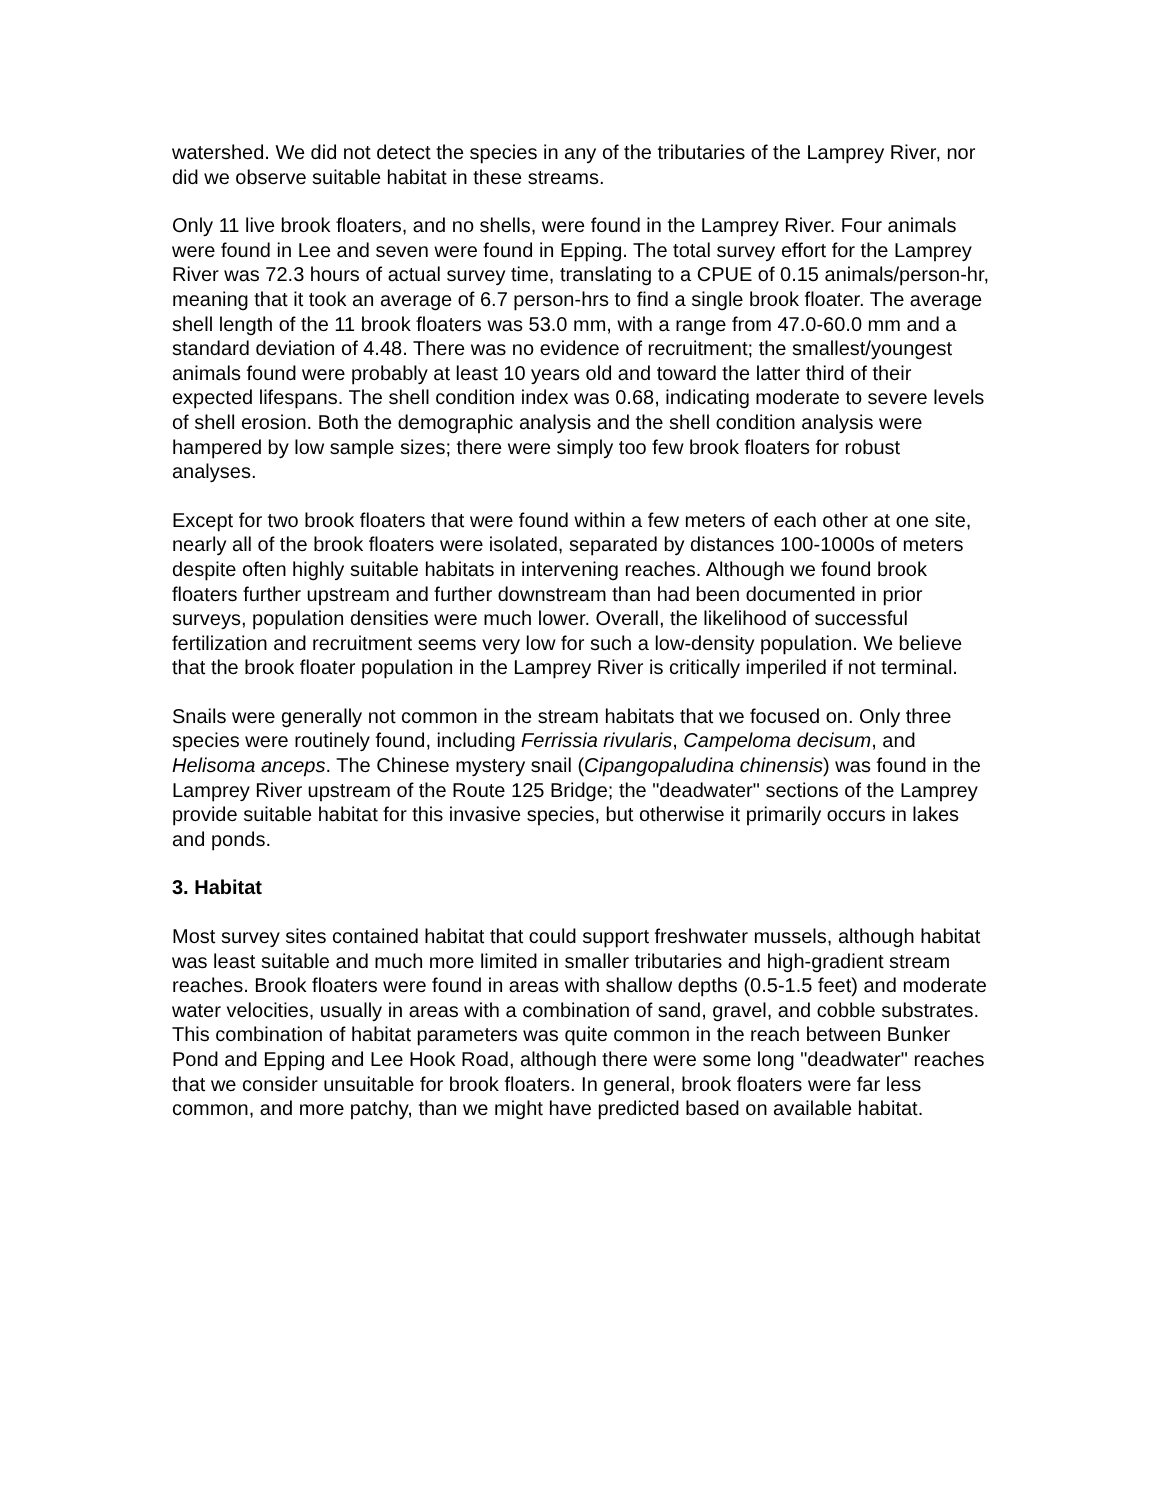watershed. We did not detect the species in any of the tributaries of the Lamprey River, nor did we observe suitable habitat in these streams.
Only 11 live brook floaters, and no shells, were found in the Lamprey River. Four animals were found in Lee and seven were found in Epping. The total survey effort for the Lamprey River was 72.3 hours of actual survey time, translating to a CPUE of 0.15 animals/person-hr, meaning that it took an average of 6.7 person-hrs to find a single brook floater. The average shell length of the 11 brook floaters was 53.0 mm, with a range from 47.0-60.0 mm and a standard deviation of 4.48. There was no evidence of recruitment; the smallest/youngest animals found were probably at least 10 years old and toward the latter third of their expected lifespans. The shell condition index was 0.68, indicating moderate to severe levels of shell erosion. Both the demographic analysis and the shell condition analysis were hampered by low sample sizes; there were simply too few brook floaters for robust analyses.
Except for two brook floaters that were found within a few meters of each other at one site, nearly all of the brook floaters were isolated, separated by distances 100-1000s of meters despite often highly suitable habitats in intervening reaches. Although we found brook floaters further upstream and further downstream than had been documented in prior surveys, population densities were much lower. Overall, the likelihood of successful fertilization and recruitment seems very low for such a low-density population. We believe that the brook floater population in the Lamprey River is critically imperiled if not terminal.
Snails were generally not common in the stream habitats that we focused on. Only three species were routinely found, including Ferrissia rivularis, Campeloma decisum, and Helisoma anceps. The Chinese mystery snail (Cipangopaludina chinensis) was found in the Lamprey River upstream of the Route 125 Bridge; the "deadwater" sections of the Lamprey provide suitable habitat for this invasive species, but otherwise it primarily occurs in lakes and ponds.
3. Habitat
Most survey sites contained habitat that could support freshwater mussels, although habitat was least suitable and much more limited in smaller tributaries and high-gradient stream reaches. Brook floaters were found in areas with shallow depths (0.5-1.5 feet) and moderate water velocities, usually in areas with a combination of sand, gravel, and cobble substrates. This combination of habitat parameters was quite common in the reach between Bunker Pond and Epping and Lee Hook Road, although there were some long "deadwater" reaches that we consider unsuitable for brook floaters. In general, brook floaters were far less common, and more patchy, than we might have predicted based on available habitat.